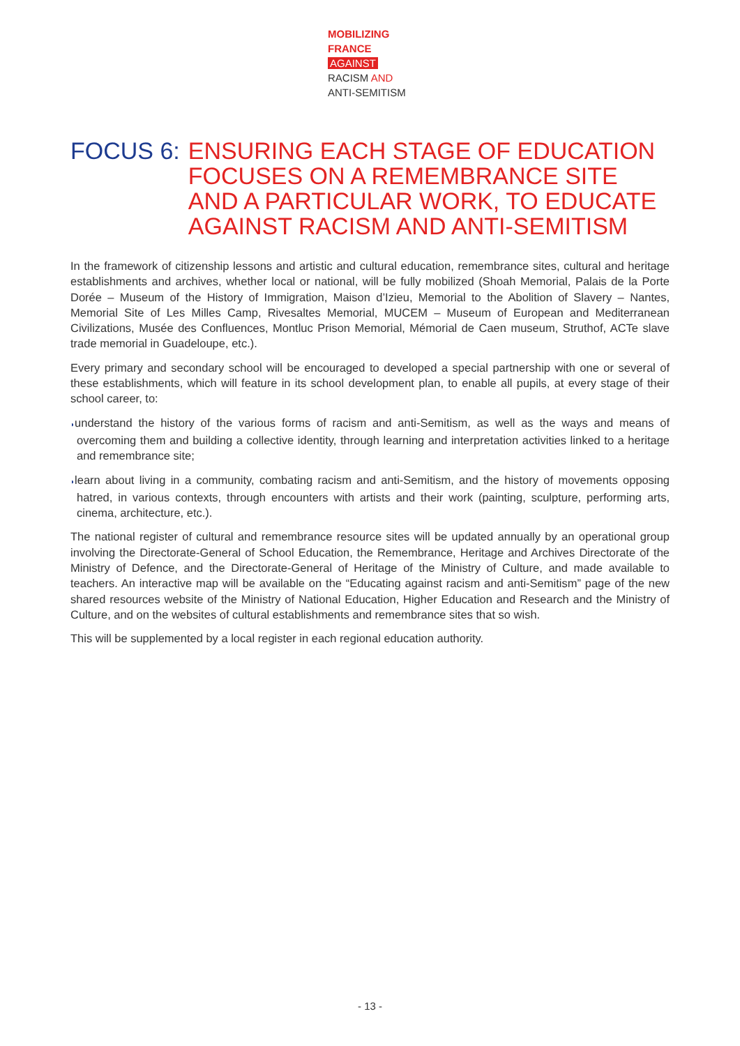MOBILIZING
FRANCE
AGAINST
RACISM AND
ANTI-SEMITISM
FOCUS 6: ENSURING EACH STAGE OF EDUCATION FOCUSES ON A REMEMBRANCE SITE AND A PARTICULAR WORK, TO EDUCATE AGAINST RACISM AND ANTI-SEMITISM
In the framework of citizenship lessons and artistic and cultural education, remembrance sites, cultural and heritage establishments and archives, whether local or national, will be fully mobilized (Shoah Memorial, Palais de la Porte Dorée – Museum of the History of Immigration, Maison d’Izieu, Memorial to the Abolition of Slavery – Nantes, Memorial Site of Les Milles Camp, Rivesaltes Memorial, MUCEM – Museum of European and Mediterranean Civilizations, Musée des Confluences, Montluc Prison Memorial, Mémorial de Caen museum, Struthof, ACTe slave trade memorial in Guadeloupe, etc.).
Every primary and secondary school will be encouraged to developed a special partnership with one or several of these establishments, which will feature in its school development plan, to enable all pupils, at every stage of their school career, to:
◗understand the history of the various forms of racism and anti-Semitism, as well as the ways and means of overcoming them and building a collective identity, through learning and interpretation activities linked to a heritage and remembrance site;
◗learn about living in a community, combating racism and anti-Semitism, and the history of movements opposing hatred, in various contexts, through encounters with artists and their work (painting, sculpture, performing arts, cinema, architecture, etc.).
The national register of cultural and remembrance resource sites will be updated annually by an operational group involving the Directorate-General of School Education, the Remembrance, Heritage and Archives Directorate of the Ministry of Defence, and the Directorate-General of Heritage of the Ministry of Culture, and made available to teachers. An interactive map will be available on the “Educating against racism and anti-Semitism” page of the new shared resources website of the Ministry of National Education, Higher Education and Research and the Ministry of Culture, and on the websites of cultural establishments and remembrance sites that so wish.
This will be supplemented by a local register in each regional education authority.
- 13 -